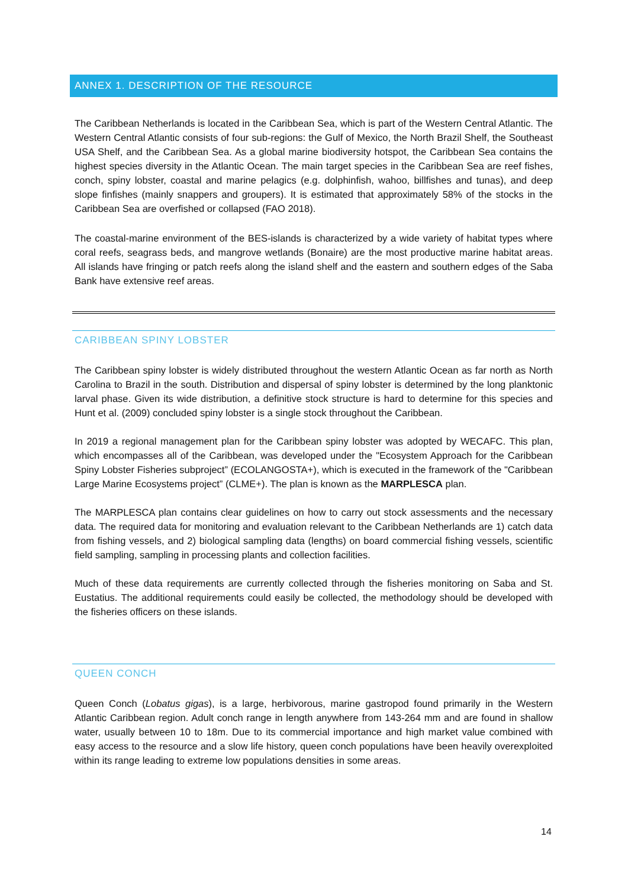ANNEX 1. DESCRIPTION OF THE RESOURCE
The Caribbean Netherlands is located in the Caribbean Sea, which is part of the Western Central Atlantic. The Western Central Atlantic consists of four sub-regions: the Gulf of Mexico, the North Brazil Shelf, the Southeast USA Shelf, and the Caribbean Sea. As a global marine biodiversity hotspot, the Caribbean Sea contains the highest species diversity in the Atlantic Ocean. The main target species in the Caribbean Sea are reef fishes, conch, spiny lobster, coastal and marine pelagics (e.g. dolphinfish, wahoo, billfishes and tunas), and deep slope finfishes (mainly snappers and groupers). It is estimated that approximately 58% of the stocks in the Caribbean Sea are overfished or collapsed (FAO 2018).
The coastal-marine environment of the BES-islands is characterized by a wide variety of habitat types where coral reefs, seagrass beds, and mangrove wetlands (Bonaire) are the most productive marine habitat areas. All islands have fringing or patch reefs along the island shelf and the eastern and southern edges of the Saba Bank have extensive reef areas.
CARIBBEAN SPINY LOBSTER
The Caribbean spiny lobster is widely distributed throughout the western Atlantic Ocean as far north as North Carolina to Brazil in the south. Distribution and dispersal of spiny lobster is determined by the long planktonic larval phase. Given its wide distribution, a definitive stock structure is hard to determine for this species and Hunt et al. (2009) concluded spiny lobster is a single stock throughout the Caribbean.
In 2019 a regional management plan for the Caribbean spiny lobster was adopted by WECAFC. This plan, which encompasses all of the Caribbean, was developed under the "Ecosystem Approach for the Caribbean Spiny Lobster Fisheries subproject” (ECOLANGOSTA+), which is executed in the framework of the "Caribbean Large Marine Ecosystems project” (CLME+). The plan is known as the MARPLESCA plan.
The MARPLESCA plan contains clear guidelines on how to carry out stock assessments and the necessary data. The required data for monitoring and evaluation relevant to the Caribbean Netherlands are 1) catch data from fishing vessels, and 2) biological sampling data (lengths) on board commercial fishing vessels, scientific field sampling, sampling in processing plants and collection facilities.
Much of these data requirements are currently collected through the fisheries monitoring on Saba and St. Eustatius. The additional requirements could easily be collected, the methodology should be developed with the fisheries officers on these islands.
QUEEN CONCH
Queen Conch (Lobatus gigas), is a large, herbivorous, marine gastropod found primarily in the Western Atlantic Caribbean region. Adult conch range in length anywhere from 143-264 mm and are found in shallow water, usually between 10 to 18m. Due to its commercial importance and high market value combined with easy access to the resource and a slow life history, queen conch populations have been heavily overexploited within its range leading to extreme low populations densities in some areas.
14